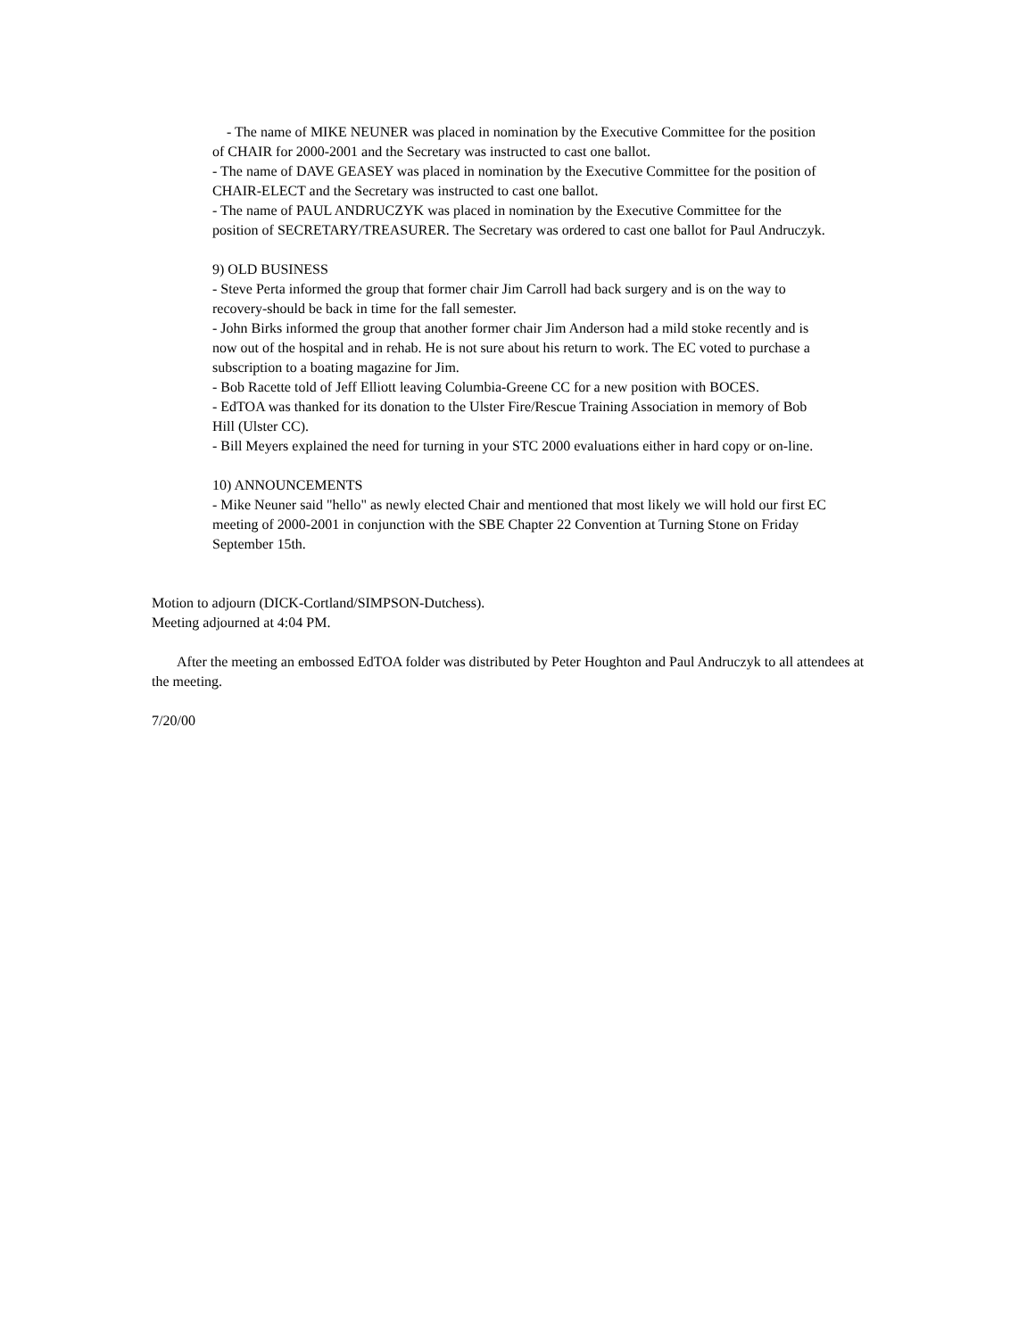- The name of MIKE NEUNER was placed in nomination by the Executive Committee for the position of CHAIR for 2000-2001 and the Secretary was instructed to cast one ballot.
- The name of DAVE GEASEY was placed in nomination by the Executive Committee for the position of CHAIR-ELECT and the Secretary was instructed to cast one ballot.
- The name of PAUL ANDRUCZYK was placed in nomination by the Executive Committee for the position of SECRETARY/TREASURER. The Secretary was ordered to cast one ballot for Paul Andruczyk.
9) OLD BUSINESS
- Steve Perta informed the group that former chair Jim Carroll had back surgery and is on the way to recovery-should be back in time for the fall semester.
- John Birks informed the group that another former chair Jim Anderson had a mild stoke recently and is now out of the hospital and in rehab. He is not sure about his return to work. The EC voted to purchase a subscription to a boating magazine for Jim.
- Bob Racette told of Jeff Elliott leaving Columbia-Greene CC for a new position with BOCES.
- EdTOA was thanked for its donation to the Ulster Fire/Rescue Training Association in memory of Bob Hill (Ulster CC).
- Bill Meyers explained the need for turning in your STC 2000 evaluations either in hard copy or on-line.
10) ANNOUNCEMENTS
- Mike Neuner said "hello" as newly elected Chair and mentioned that most likely we will hold our first EC meeting of 2000-2001 in conjunction with the SBE Chapter 22 Convention at Turning Stone on Friday September 15th.
Motion to adjourn (DICK-Cortland/SIMPSON-Dutchess).
Meeting adjourned at 4:04 PM.
After the meeting an embossed EdTOA folder was distributed by Peter Houghton and Paul Andruczyk to all attendees at the meeting.
7/20/00